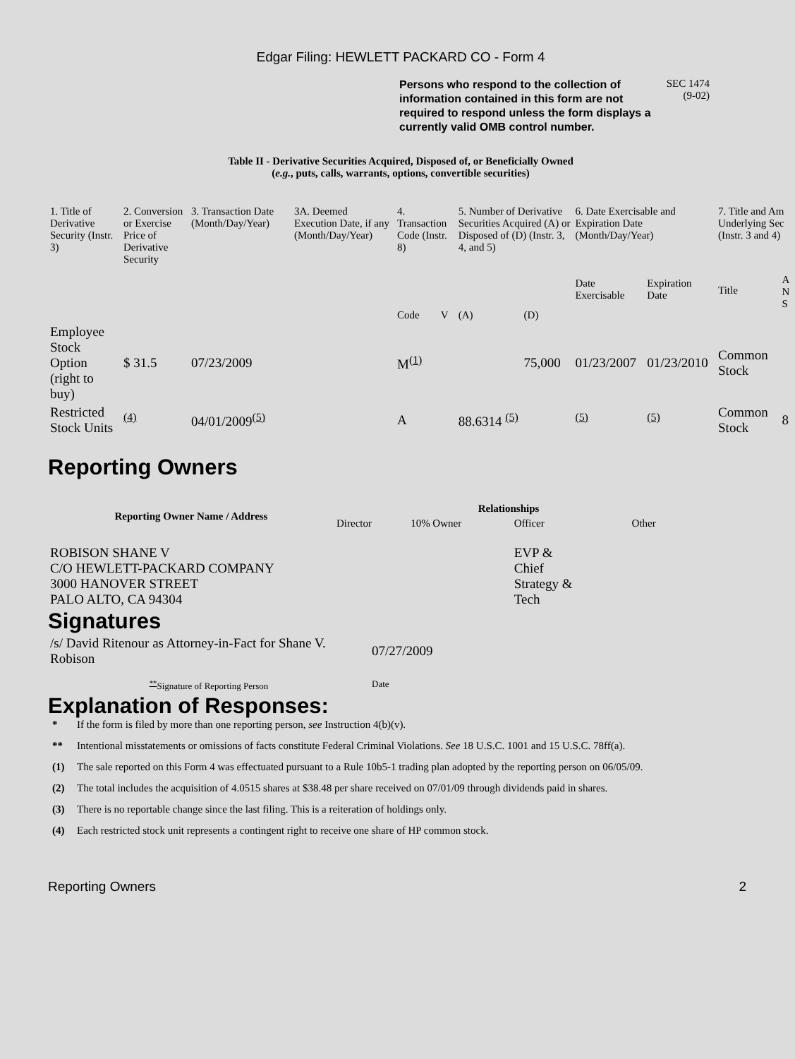Edgar Filing: HEWLETT PACKARD CO - Form 4
Persons who respond to the collection of information contained in this form are not required to respond unless the form displays a currently valid OMB control number.
SEC 1474
(9-02)
Table II - Derivative Securities Acquired, Disposed of, or Beneficially Owned
(e.g., puts, calls, warrants, options, convertible securities)
| 1. Title of Derivative Security (Instr. 3) | 2. Conversion or Exercise Price of Derivative Security | 3. Transaction Date (Month/Day/Year) | 3A. Deemed Execution Date, if any (Month/Day/Year) | 4. Transaction Code (Instr. 8) | | 5. Number of Derivative Securities Acquired (A) or Disposed of (D) (Instr. 3, 4, and 5) | | 6. Date Exercisable and Expiration Date (Month/Day/Year) | | 7. Title and Am Underlying Sec (Instr. 3 and 4) | |
| | | | | Code | V | (A) | (D) | Date Exercisable | Expiration Date | Title | A N S |
| Employee Stock Option (right to buy) | $ 31.5 | 07/23/2009 | | M<sup>(1)</sup> | | | 75,000 | 01/23/2007 | 01/23/2010 | Common Stock | |
| Restricted Stock Units | <sup>(4)</sup> | 04/01/2009<sup>(5)</sup> | | A | | 88.6314 <sup>(5)</sup> | | <sup>(5)</sup> | <sup>(5)</sup> | Common Stock | 8 |
Reporting Owners
| Reporting Owner Name / Address | Relationships | | | |
| --- | --- | --- | --- | --- |
| | Director | 10% Owner | Officer | Other |
| ROBISON SHANE V C/O HEWLETT-PACKARD COMPANY 3000 HANOVER STREET PALO ALTO, CA 94304 | | | EVP & Chief Strategy & Tech | |
Signatures
| /s/ David Ritenour as Attorney-in-Fact for Shane V. Robison | 07/27/2009 |
| <sup>**</sup> Signature of Reporting Person | Date |
Explanation of Responses:
* If the form is filed by more than one reporting person, see Instruction 4(b)(v).
** Intentional misstatements or omissions of facts constitute Federal Criminal Violations. See 18 U.S.C. 1001 and 15 U.S.C. 78ff(a).
(1) The sale reported on this Form 4 was effectuated pursuant to a Rule 10b5-1 trading plan adopted by the reporting person on 06/05/09.
(2) The total includes the acquisition of 4.0515 shares at $38.48 per share received on 07/01/09 through dividends paid in shares.
(3) There is no reportable change since the last filing. This is a reiteration of holdings only.
(4) Each restricted stock unit represents a contingent right to receive one share of HP common stock.
Reporting Owners 2